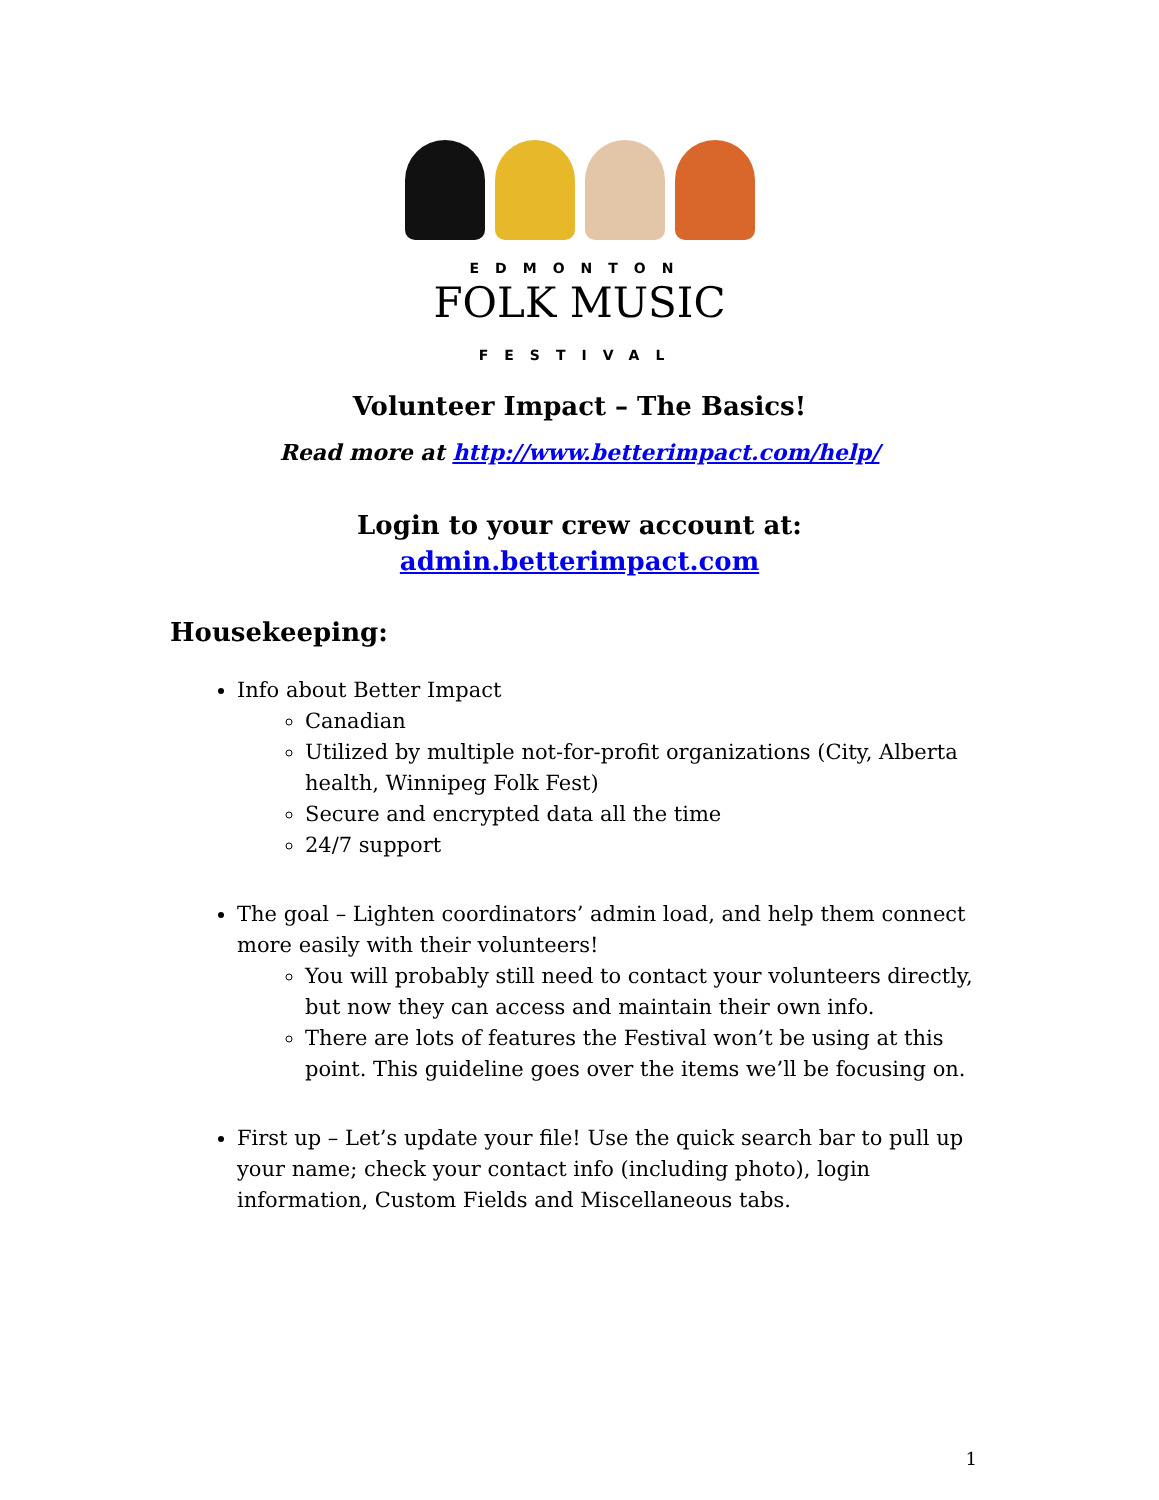EDMONTON
FOLK MUSIC
FESTIVAL
Volunteer Impact – The Basics!
Read more at http://www.betterimpact.com/help/
Login to your crew account at:
admin.betterimpact.com
Housekeeping:
Info about Better Impact
Canadian
Utilized by multiple not-for-profit organizations (City, Alberta health, Winnipeg Folk Fest)
Secure and encrypted data all the time
24/7 support
The goal – Lighten coordinators’ admin load, and help them connect more easily with their volunteers!
You will probably still need to contact your volunteers directly, but now they can access and maintain their own info.
There are lots of features the Festival won’t be using at this point. This guideline goes over the items we’ll be focusing on.
First up – Let’s update your file! Use the quick search bar to pull up your name; check your contact info (including photo), login information, Custom Fields and Miscellaneous tabs.
1